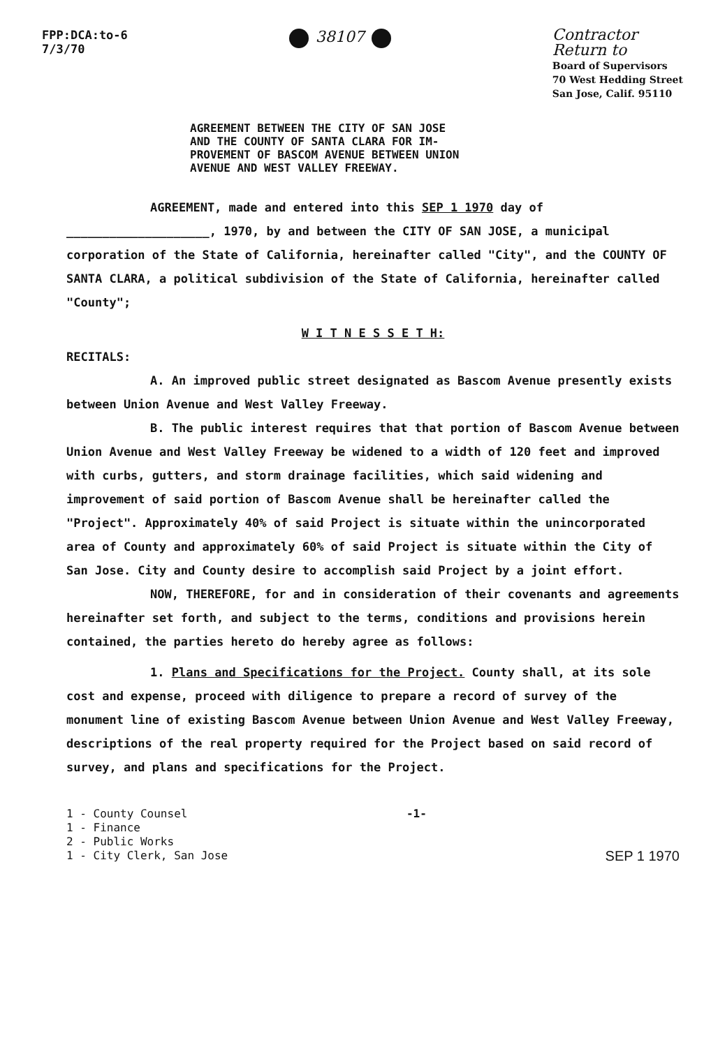FPP:DCA:to-6
7/3/70
38107
Contractor
Return to
Board of Supervisors
70 West Hedding Street
San Jose, Calif. 95110
AGREEMENT BETWEEN THE CITY OF SAN JOSE
AND THE COUNTY OF SANTA CLARA FOR IM-
PROVEMENT OF BASCOM AVENUE BETWEEN UNION
AVENUE AND WEST VALLEY FREEWAY.
AGREEMENT, made and entered into this SEP 1 1970 day of ____________________, 1970, by and between the CITY OF SAN JOSE, a municipal corporation of the State of California, hereinafter called "City", and the COUNTY OF SANTA CLARA, a political subdivision of the State of California, hereinafter called "County";
W I T N E S S E T H:
RECITALS:
A. An improved public street designated as Bascom Avenue presently exists between Union Avenue and West Valley Freeway.
B. The public interest requires that that portion of Bascom Avenue between Union Avenue and West Valley Freeway be widened to a width of 120 feet and improved with curbs, gutters, and storm drainage facilities, which said widening and improvement of said portion of Bascom Avenue shall be hereinafter called the "Project". Approximately 40% of said Project is situate within the unincorporated area of County and approximately 60% of said Project is situate within the City of San Jose. City and County desire to accomplish said Project by a joint effort.
NOW, THEREFORE, for and in consideration of their covenants and agreements hereinafter set forth, and subject to the terms, conditions and provisions herein contained, the parties hereto do hereby agree as follows:
1. Plans and Specifications for the Project. County shall, at its sole cost and expense, proceed with diligence to prepare a record of survey of the monument line of existing Bascom Avenue between Union Avenue and West Valley Freeway, descriptions of the real property required for the Project based on said record of survey, and plans and specifications for the Project.
1 - County Counsel
1 - Finance
2 - Public Works
1 - City Clerk, San Jose
-1-
SEP 1 1970